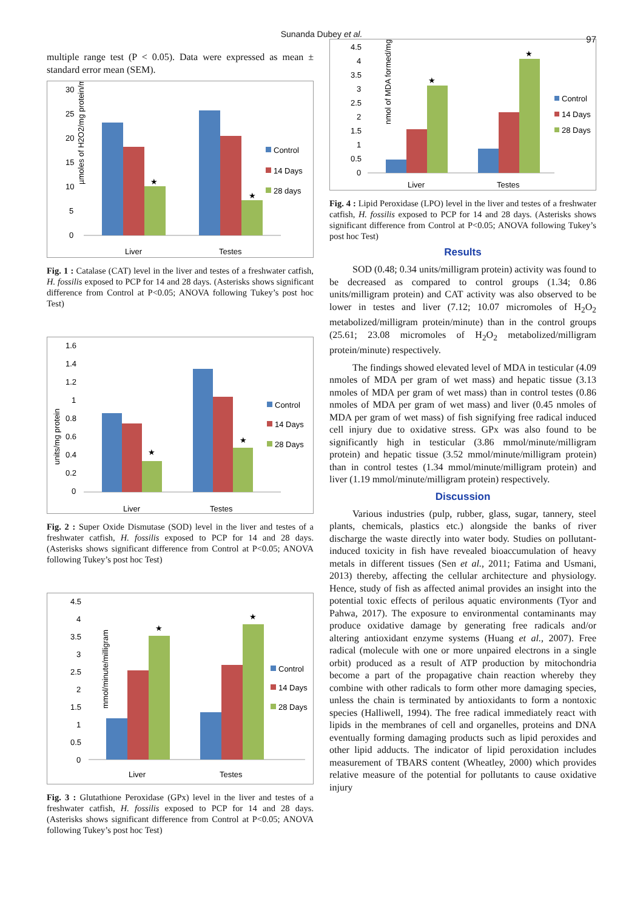Sunanda Dubey et al. 97
multiple range test (P < 0.05). Data were expressed as mean ± standard error mean (SEM).
µmoles of H2O2/mg protein/min
30
25
20
15
10
5
0
★
★
Liver
Testes
Control
14 Days
28 days
Fig. 1 : Catalase (CAT) level in the liver and testes of a freshwater catfish, H. fossilis exposed to PCP for 14 and 28 days. (Asterisks shows significant difference from Control at P<0.05; ANOVA following Tukey’s post hoc Test)
units/mg protein
1.6
1.4
1.2
1
0.8
0.6
0.4
0.2
0
★
★
Liver
Testes
Control
14 Days
28 Days
Fig. 2 : Super Oxide Dismutase (SOD) level in the liver and testes of a freshwater catfish, H. fossilis exposed to PCP for 14 and 28 days. (Asterisks shows significant difference from Control at P<0.05; ANOVA following Tukey’s post hoc Test)
mmol/minute/milligram
4.5
4
3.5
3
2.5
2
1.5
1
0.5
0
★
★
Liver
Testes
Control
14 Days
28 Days
Fig. 3 : Glutathione Peroxidase (GPx) level in the liver and testes of a freshwater catfish, H. fossilis exposed to PCP for 14 and 28 days. (Asterisks shows significant difference from Control at P<0.05; ANOVA following Tukey’s post hoc Test)
nmol of MDA formed/mg
4.5
4
3.5
3
2.5
2
1.5
1
0.5
0
★
★
Liver
Testes
Control
14 Days
28 Days
Fig. 4 : Lipid Peroxidase (LPO) level in the liver and testes of a freshwater catfish, H. fossilis exposed to PCP for 14 and 28 days. (Asterisks shows significant difference from Control at P<0.05; ANOVA following Tukey’s post hoc Test)
Results
SOD (0.48; 0.34 units/milligram protein) activity was found to be decreased as compared to control groups (1.34; 0.86 units/milligram protein) and CAT activity was also observed to be lower in testes and liver (7.12; 10.07 micromoles of H<sub>2</sub>O<sub>2</sub> metabolized/milligram protein/minute) than in the control groups (25.61; 23.08 micromoles of H<sub>2</sub>O<sub>2</sub> metabolized/milligram protein/minute) respectively.
The findings showed elevated level of MDA in testicular (4.09 nmoles of MDA per gram of wet mass) and hepatic tissue (3.13 nmoles of MDA per gram of wet mass) than in control testes (0.86 nmoles of MDA per gram of wet mass) and liver (0.45 nmoles of MDA per gram of wet mass) of fish signifying free radical induced cell injury due to oxidative stress. GPx was also found to be significantly high in testicular (3.86 mmol/minute/milligram protein) and hepatic tissue (3.52 mmol/minute/milligram protein) than in control testes (1.34 mmol/minute/milligram protein) and liver (1.19 mmol/minute/milligram protein) respectively.
Discussion
Various industries (pulp, rubber, glass, sugar, tannery, steel plants, chemicals, plastics etc.) alongside the banks of river discharge the waste directly into water body. Studies on pollutant-induced toxicity in fish have revealed bioaccumulation of heavy metals in different tissues (Sen et al., 2011; Fatima and Usmani, 2013) thereby, affecting the cellular architecture and physiology. Hence, study of fish as affected animal provides an insight into the potential toxic effects of perilous aquatic environments (Tyor and Pahwa, 2017). The exposure to environmental contaminants may produce oxidative damage by generating free radicals and/or altering antioxidant enzyme systems (Huang et al., 2007). Free radical (molecule with one or more unpaired electrons in a single orbit) produced as a result of ATP production by mitochondria become a part of the propagative chain reaction whereby they combine with other radicals to form other more damaging species, unless the chain is terminated by antioxidants to form a nontoxic species (Halliwell, 1994). The free radical immediately react with lipids in the membranes of cell and organelles, proteins and DNA eventually forming damaging products such as lipid peroxides and other lipid adducts. The indicator of lipid peroxidation includes measurement of TBARS content (Wheatley, 2000) which provides relative measure of the potential for pollutants to cause oxidative injury